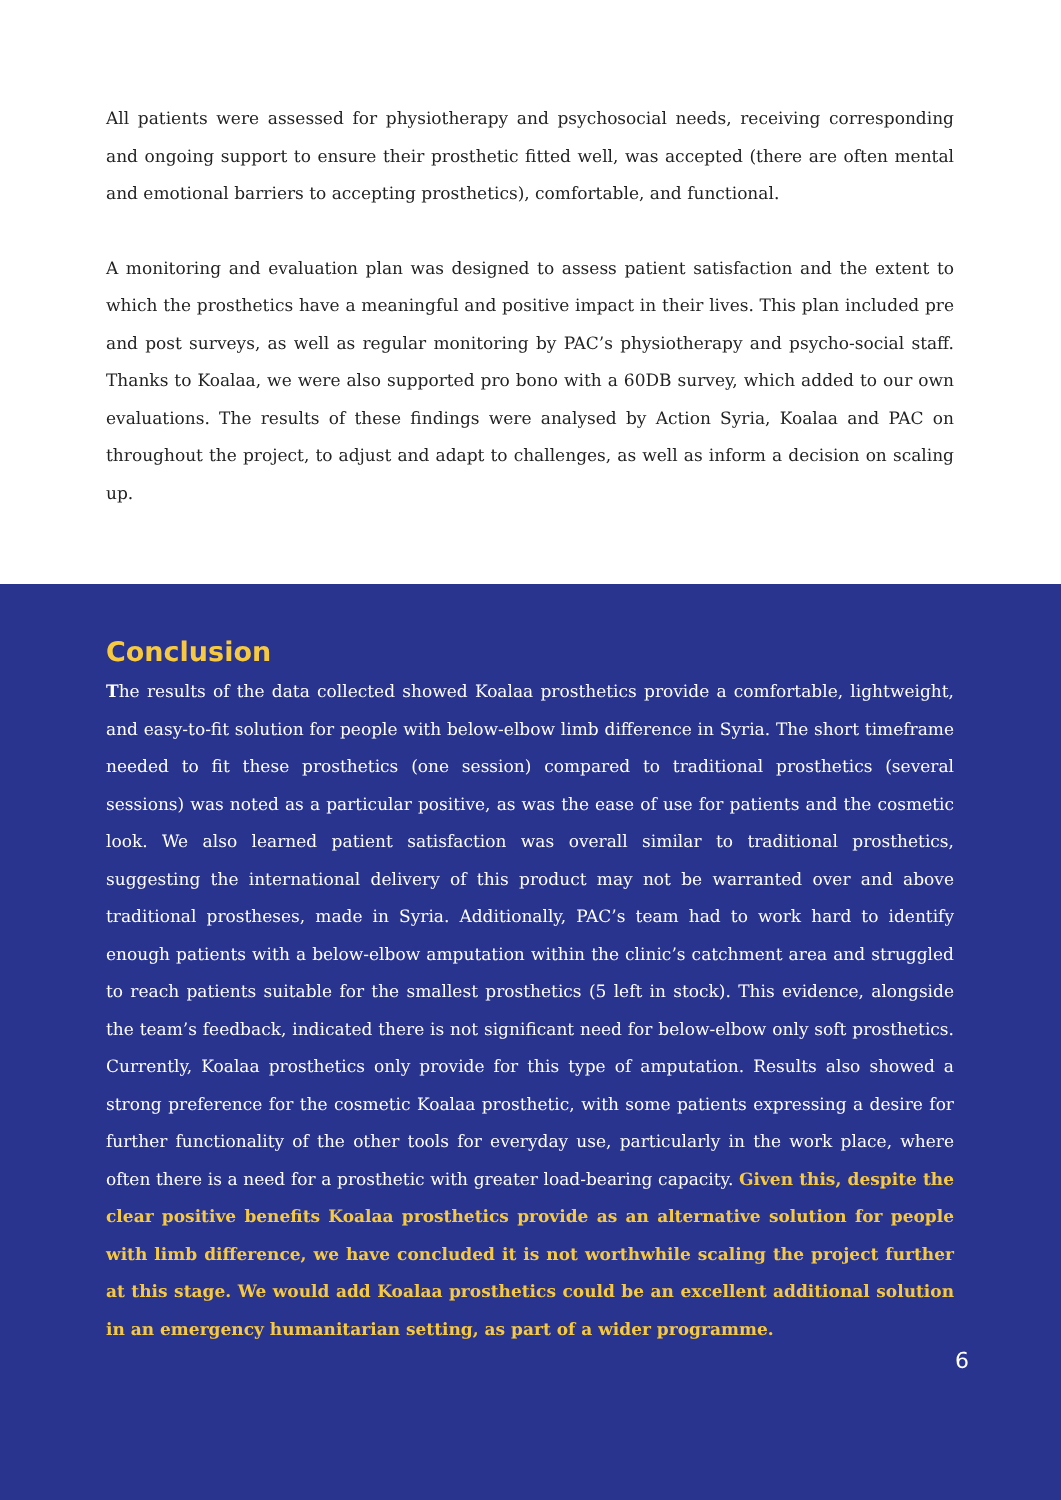All patients were assessed for physiotherapy and psychosocial needs, receiving corresponding and ongoing support to ensure their prosthetic fitted well, was accepted (there are often mental and emotional barriers to accepting prosthetics), comfortable, and functional.
A monitoring and evaluation plan was designed to assess patient satisfaction and the extent to which the prosthetics have a meaningful and positive impact in their lives. This plan included pre and post surveys, as well as regular monitoring by PAC’s physiotherapy and psycho-social staff. Thanks to Koalaa, we were also supported pro bono with a 60DB survey, which added to our own evaluations. The results of these findings were analysed by Action Syria, Koalaa and PAC on throughout the project, to adjust and adapt to challenges, as well as inform a decision on scaling up.
Conclusion
The results of the data collected showed Koalaa prosthetics provide a comfortable, lightweight, and easy-to-fit solution for people with below-elbow limb difference in Syria. The short timeframe needed to fit these prosthetics (one session) compared to traditional prosthetics (several sessions) was noted as a particular positive, as was the ease of use for patients and the cosmetic look. We also learned patient satisfaction was overall similar to traditional prosthetics, suggesting the international delivery of this product may not be warranted over and above traditional prostheses, made in Syria. Additionally, PAC’s team had to work hard to identify enough patients with a below-elbow amputation within the clinic’s catchment area and struggled to reach patients suitable for the smallest prosthetics (5 left in stock). This evidence, alongside the team’s feedback, indicated there is not significant need for below-elbow only soft prosthetics. Currently, Koalaa prosthetics only provide for this type of amputation. Results also showed a strong preference for the cosmetic Koalaa prosthetic, with some patients expressing a desire for further functionality of the other tools for everyday use, particularly in the work place, where often there is a need for a prosthetic with greater load-bearing capacity. Given this, despite the clear positive benefits Koalaa prosthetics provide as an alternative solution for people with limb difference, we have concluded it is not worthwhile scaling the project further at this stage. We would add Koalaa prosthetics could be an excellent additional solution in an emergency humanitarian setting, as part of a wider programme.
6